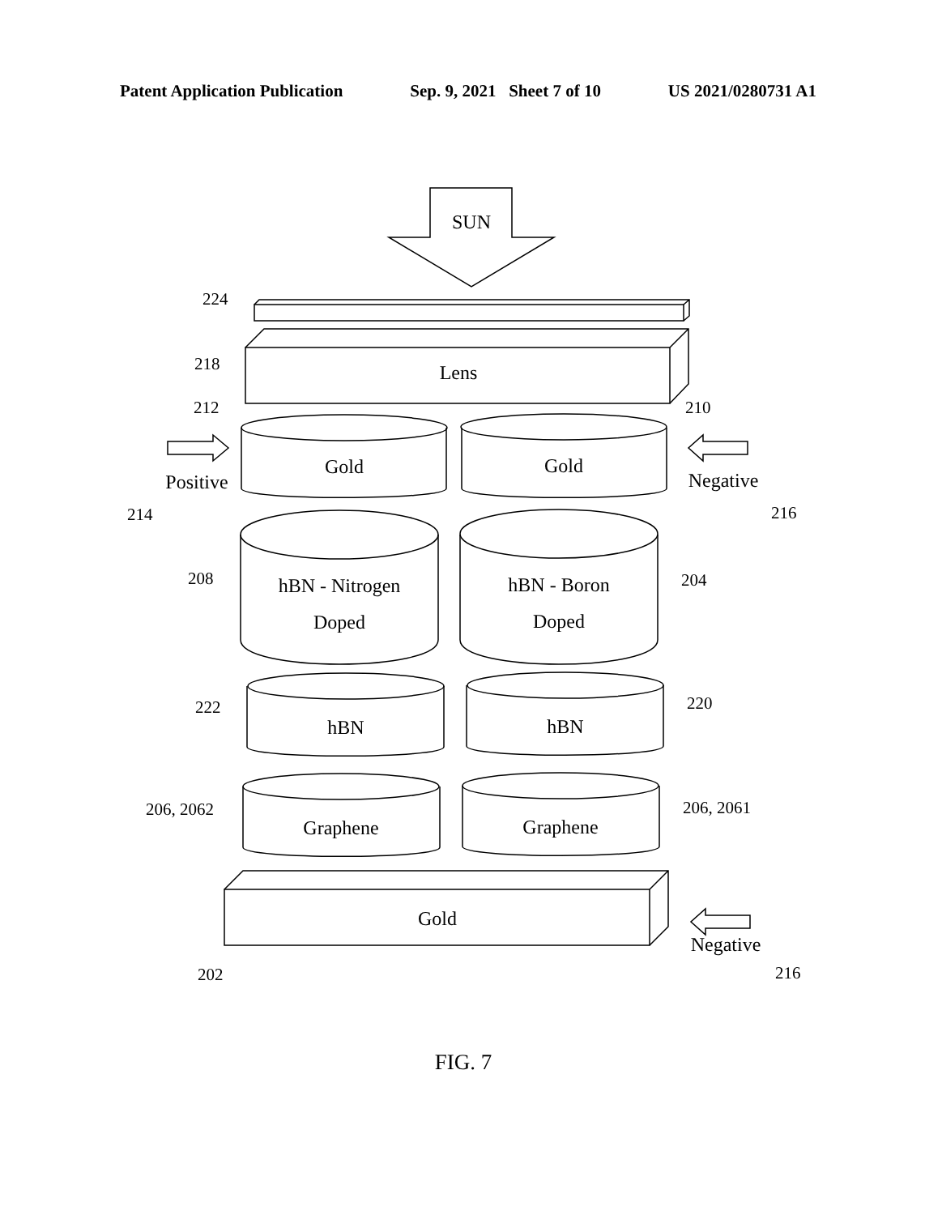Patent Application Publication Sep. 9, 2021 Sheet 7 of 10 US 2021/0280731 A1
SUN
224
Lens
218
Gold
Gold
hBN - Nitrogen
Doped
hBN - Boron
Doped
hBN
hBN
Graphene
Graphene
Gold
Positive
Negative
Negative
FIG. 7
212
210
214
216
208
204
222
220
206, 2062
206, 2061
202
216